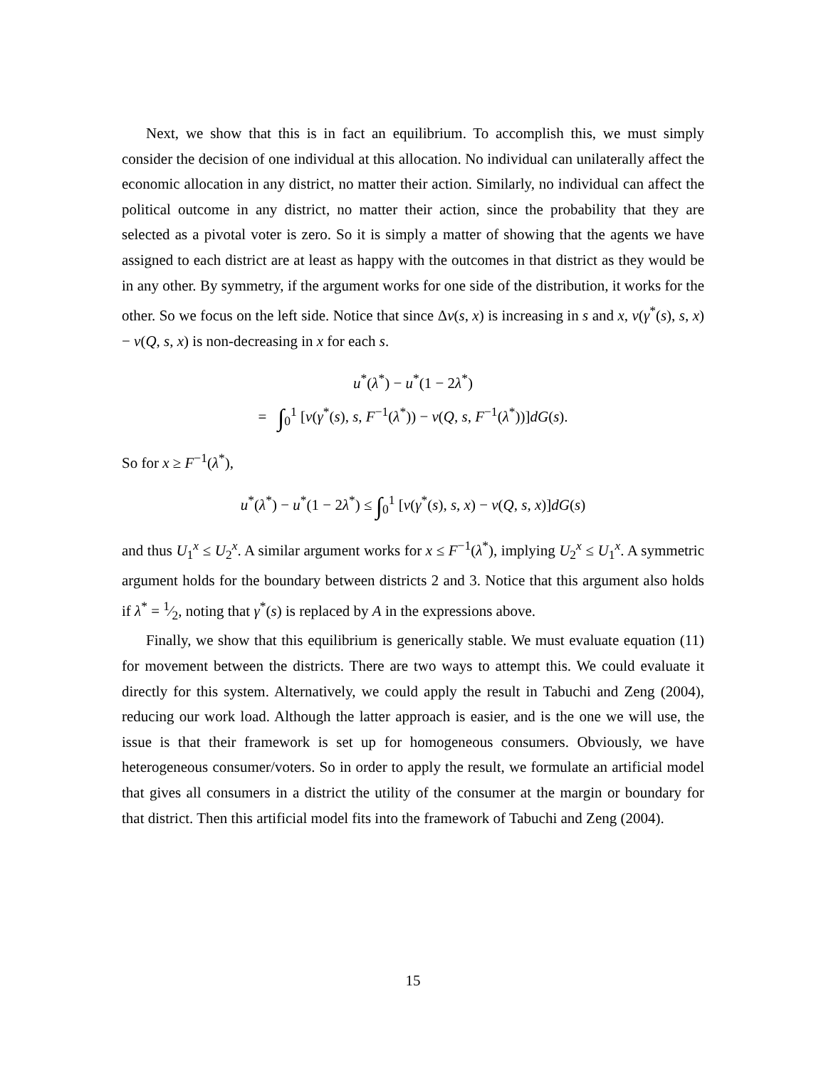Next, we show that this is in fact an equilibrium. To accomplish this, we must simply consider the decision of one individual at this allocation. No individual can unilaterally affect the economic allocation in any district, no matter their action. Similarly, no individual can affect the political outcome in any district, no matter their action, since the probability that they are selected as a pivotal voter is zero. So it is simply a matter of showing that the agents we have assigned to each district are at least as happy with the outcomes in that district as they would be in any other. By symmetry, if the argument works for one side of the distribution, it works for the other. So we focus on the left side. Notice that since Δv(s, x) is increasing in s and x, v(γ<sup>*</sup>(s), s, x) − v(Q, s, x) is non-decreasing in x for each s.
u<sup>*</sup>(λ<sup>*</sup>) − u<sup>*</sup>(1 − 2λ<sup>*</sup>)
= ∫<sub>0</sub><sup>1</sup> [v(γ<sup>*</sup>(s), s, F<sup>−1</sup>(λ<sup>*</sup>)) − v(Q, s, F<sup>−1</sup>(λ<sup>*</sup>))]dG(s).
So for x ≥ F<sup>−1</sup>(λ<sup>*</sup>),
u<sup>*</sup>(λ<sup>*</sup>) − u<sup>*</sup>(1 − 2λ<sup>*</sup>) ≤ ∫<sub>0</sub><sup>1</sup> [v(γ<sup>*</sup>(s), s, x) − v(Q, s, x)]dG(s)
and thus U<sub>1</sub><sup>x</sup> ≤ U<sub>2</sub><sup>x</sup>. A similar argument works for x ≤ F<sup>−1</sup>(λ<sup>*</sup>), implying U<sub>2</sub><sup>x</sup> ≤ U<sub>1</sub><sup>x</sup>. A symmetric argument holds for the boundary between districts 2 and 3. Notice that this argument also holds if λ<sup>*</sup> = 1⁄2, noting that γ<sup>*</sup>(s) is replaced by A in the expressions above.
Finally, we show that this equilibrium is generically stable. We must evaluate equation (11) for movement between the districts. There are two ways to attempt this. We could evaluate it directly for this system. Alternatively, we could apply the result in Tabuchi and Zeng (2004), reducing our work load. Although the latter approach is easier, and is the one we will use, the issue is that their framework is set up for homogeneous consumers. Obviously, we have heterogeneous consumer/voters. So in order to apply the result, we formulate an artificial model that gives all consumers in a district the utility of the consumer at the margin or boundary for that district. Then this artificial model fits into the framework of Tabuchi and Zeng (2004).
15